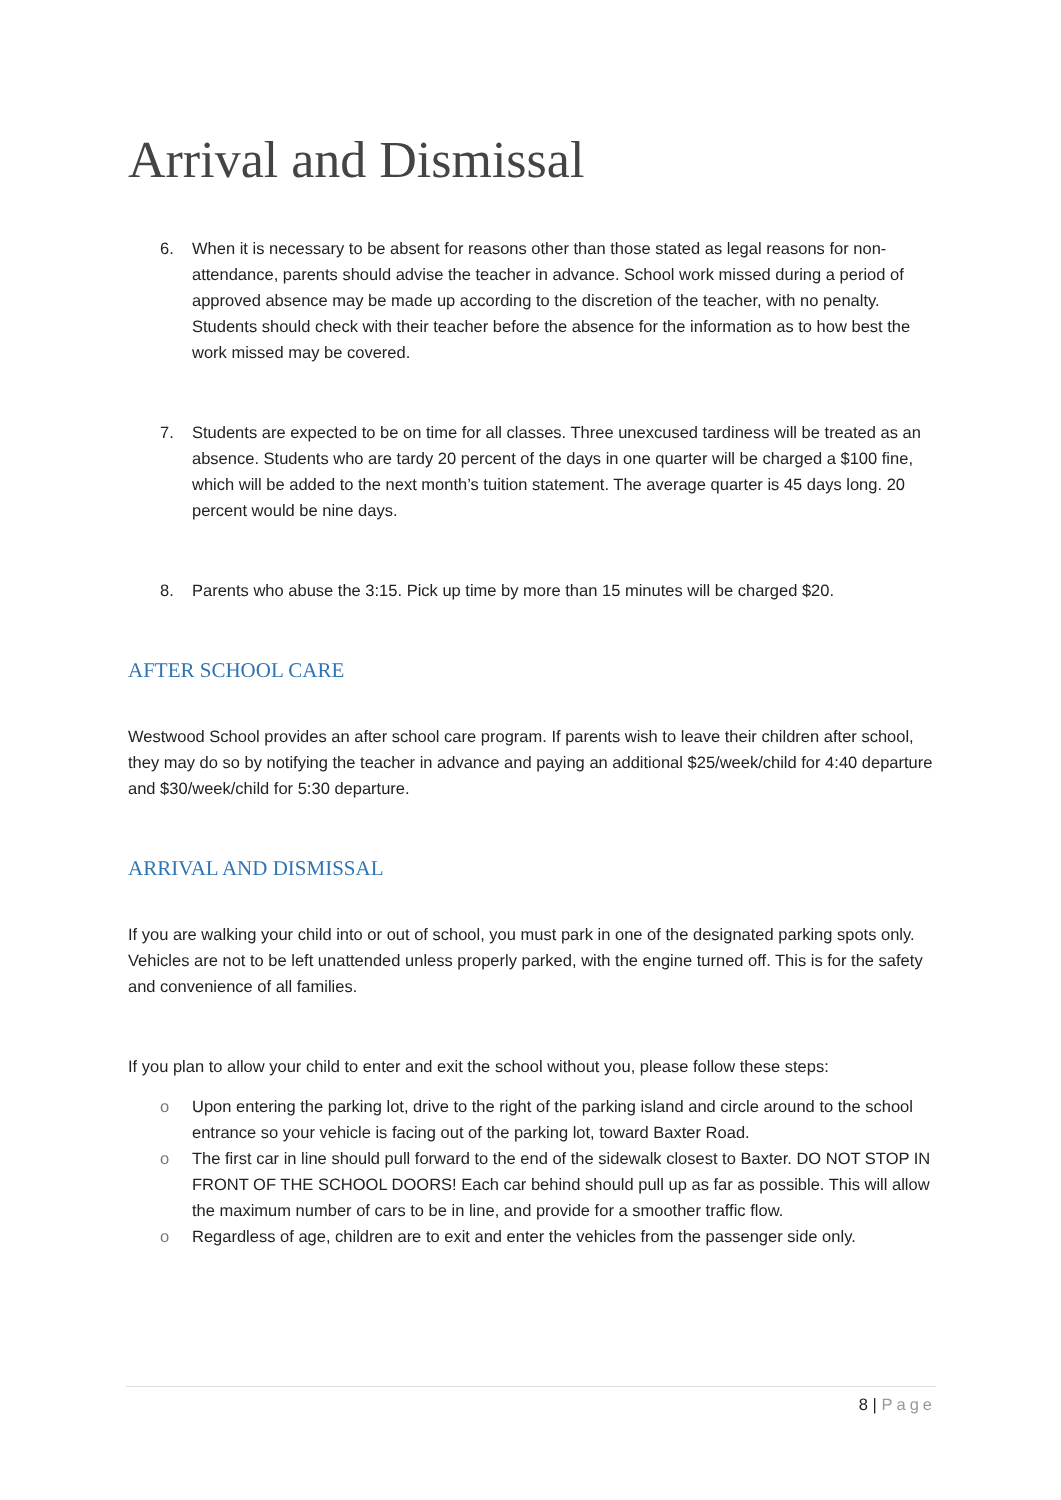Arrival and Dismissal
6. When it is necessary to be absent for reasons other than those stated as legal reasons for non-attendance, parents should advise the teacher in advance. School work missed during a period of approved absence may be made up according to the discretion of the teacher, with no penalty. Students should check with their teacher before the absence for the information as to how best the work missed may be covered.
7. Students are expected to be on time for all classes. Three unexcused tardiness will be treated as an absence. Students who are tardy 20 percent of the days in one quarter will be charged a $100 fine, which will be added to the next month’s tuition statement. The average quarter is 45 days long. 20 percent would be nine days.
8. Parents who abuse the 3:15. Pick up time by more than 15 minutes will be charged $20.
AFTER SCHOOL CARE
Westwood School provides an after school care program. If parents wish to leave their children after school, they may do so by notifying the teacher in advance and paying an additional $25/week/child for 4:40 departure and $30/week/child for 5:30 departure.
ARRIVAL AND DISMISSAL
If you are walking your child into or out of school, you must park in one of the designated parking spots only. Vehicles are not to be left unattended unless properly parked, with the engine turned off. This is for the safety and convenience of all families.
If you plan to allow your child to enter and exit the school without you, please follow these steps:
o Upon entering the parking lot, drive to the right of the parking island and circle around to the school entrance so your vehicle is facing out of the parking lot, toward Baxter Road.
o The first car in line should pull forward to the end of the sidewalk closest to Baxter. DO NOT STOP IN FRONT OF THE SCHOOL DOORS! Each car behind should pull up as far as possible. This will allow the maximum number of cars to be in line, and provide for a smoother traffic flow.
o Regardless of age, children are to exit and enter the vehicles from the passenger side only.
8 | Page